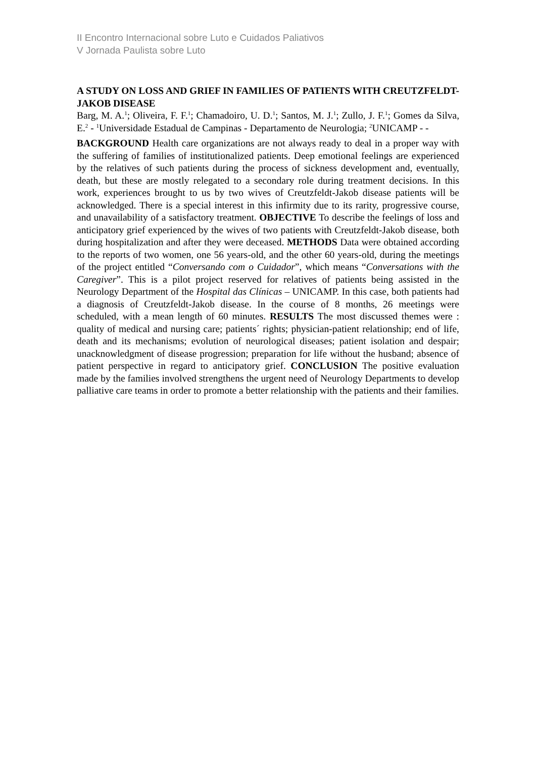II Encontro Internacional sobre Luto e Cuidados Paliativos
V Jornada Paulista sobre Luto
A STUDY ON LOSS AND GRIEF IN FAMILIES OF PATIENTS WITH CREUTZFELDT-JAKOB DISEASE
Barg, M. A.<sup>1</sup>; Oliveira, F. F.<sup>1</sup>; Chamadoiro, U. D.<sup>1</sup>; Santos, M. J.<sup>1</sup>; Zullo, J. F.<sup>1</sup>; Gomes da Silva, E.<sup>2</sup> - <sup>1</sup>Universidade Estadual de Campinas - Departamento de Neurologia; <sup>2</sup>UNICAMP - -
BACKGROUND Health care organizations are not always ready to deal in a proper way with the suffering of families of institutionalized patients. Deep emotional feelings are experienced by the relatives of such patients during the process of sickness development and, eventually, death, but these are mostly relegated to a secondary role during treatment decisions. In this work, experiences brought to us by two wives of Creutzfeldt-Jakob disease patients will be acknowledged. There is a special interest in this infirmity due to its rarity, progressive course, and unavailability of a satisfactory treatment. OBJECTIVE To describe the feelings of loss and anticipatory grief experienced by the wives of two patients with Creutzfeldt-Jakob disease, both during hospitalization and after they were deceased. METHODS Data were obtained according to the reports of two women, one 56 years-old, and the other 60 years-old, during the meetings of the project entitled “Conversando com o Cuidador”, which means “Conversations with the Caregiver”. This is a pilot project reserved for relatives of patients being assisted in the Neurology Department of the Hospital das Clínicas – UNICAMP. In this case, both patients had a diagnosis of Creutzfeldt-Jakob disease. In the course of 8 months, 26 meetings were scheduled, with a mean length of 60 minutes. RESULTS The most discussed themes were : quality of medical and nursing care; patients´ rights; physician-patient relationship; end of life, death and its mechanisms; evolution of neurological diseases; patient isolation and despair; unacknowledgment of disease progression; preparation for life without the husband; absence of patient perspective in regard to anticipatory grief. CONCLUSION The positive evaluation made by the families involved strengthens the urgent need of Neurology Departments to develop palliative care teams in order to promote a better relationship with the patients and their families.